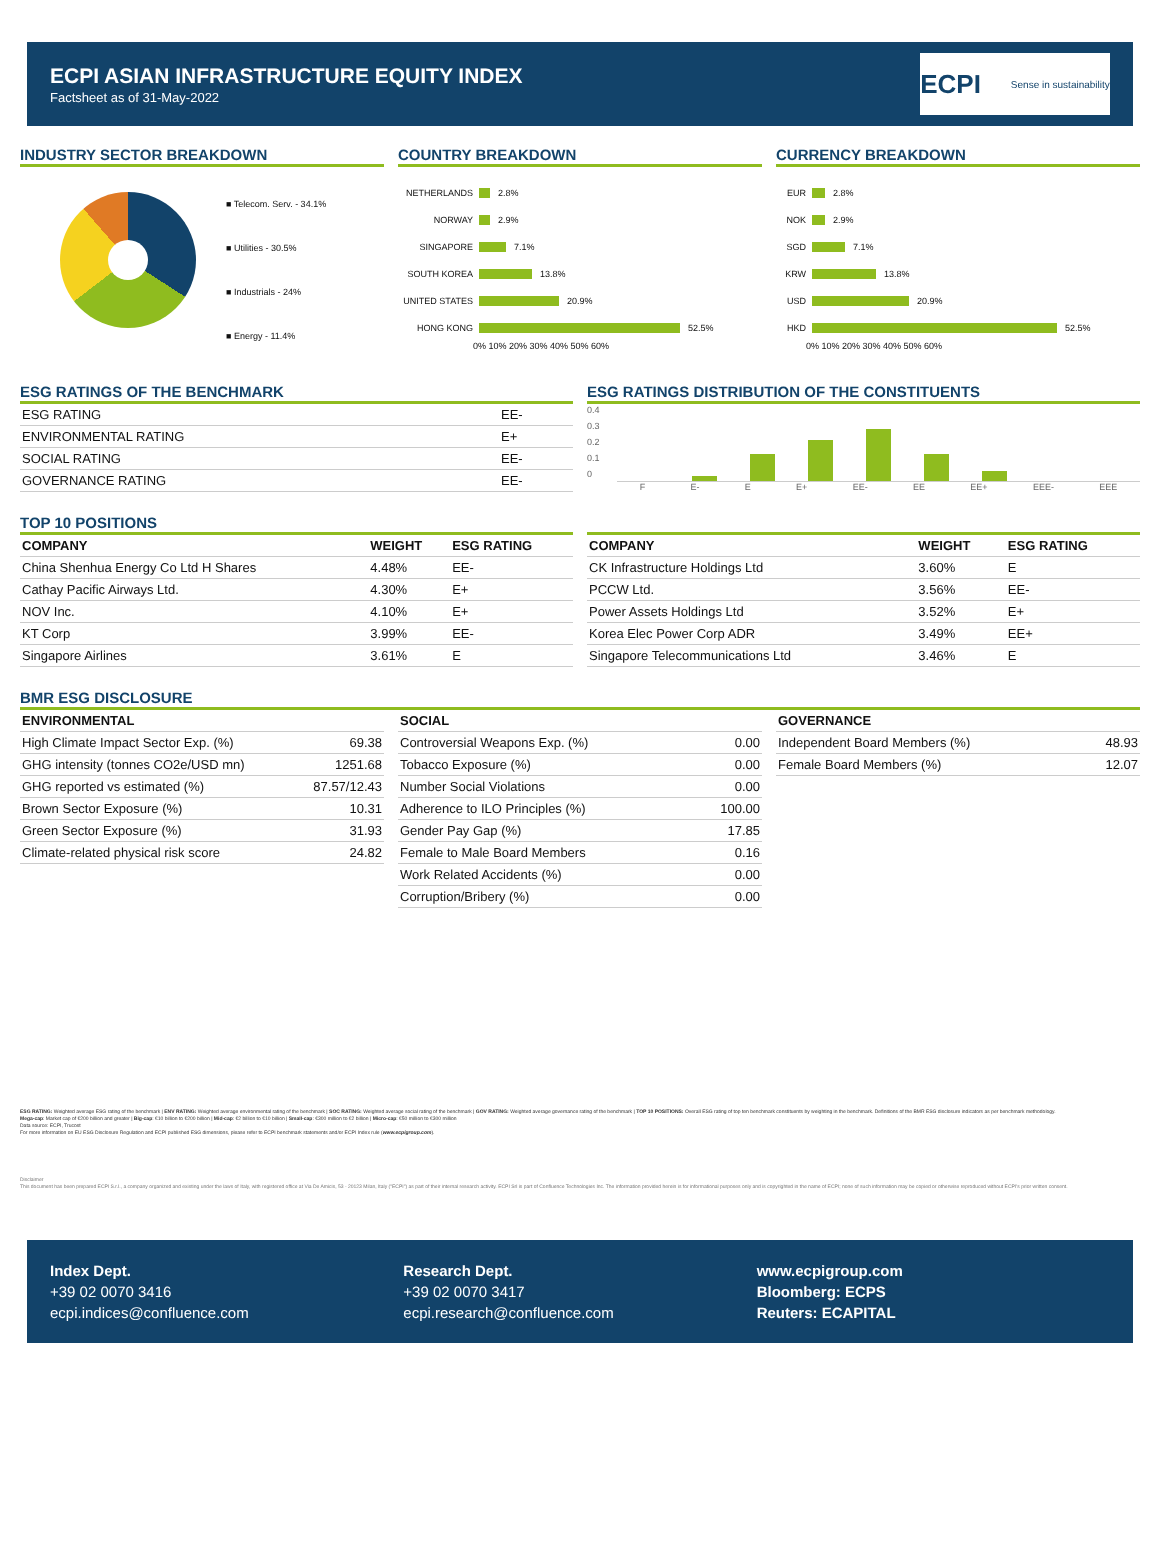ECPI ASIAN INFRASTRUCTURE EQUITY INDEX
Factsheet as of 31-May-2022
ECPI Sense in sustainability
INDUSTRY SECTOR BREAKDOWN
■ Telecom. Serv. - 34.1%
■ Utilities - 30.5%
■ Industrials - 24%
■ Energy - 11.4%
COUNTRY BREAKDOWN
NETHERLANDS 2.8%
NORWAY 2.9%
SINGAPORE 7.1%
SOUTH KOREA 13.8%
UNITED STATES 20.9%
HONG KONG 52.5%
0% 10% 20% 30% 40% 50% 60%
CURRENCY BREAKDOWN
EUR 2.8%
NOK 2.9%
SGD 7.1%
KRW 13.8%
USD 20.9%
HKD 52.5%
0% 10% 20% 30% 40% 50% 60%
ESG RATINGS OF THE BENCHMARK
| ESG RATING | EE- |
| ENVIRONMENTAL RATING | E+ |
| SOCIAL RATING | EE- |
| GOVERNANCE RATING | EE- |
ESG RATINGS DISTRIBUTION OF THE CONSTITUENTS
0.4
0.3
0.2
0.1
0
F E- E E+ EE- EE EE+ EEE- EEE
TOP 10 POSITIONS
| COMPANY | WEIGHT | ESG RATING |
| --- | --- | --- |
| China Shenhua Energy Co Ltd H Shares | 4.48% | EE- |
| Cathay Pacific Airways Ltd. | 4.30% | E+ |
| NOV Inc. | 4.10% | E+ |
| KT Corp | 3.99% | EE- |
| Singapore Airlines | 3.61% | E |
| COMPANY | WEIGHT | ESG RATING |
| --- | --- | --- |
| CK Infrastructure Holdings Ltd | 3.60% | E |
| PCCW Ltd. | 3.56% | EE- |
| Power Assets Holdings Ltd | 3.52% | E+ |
| Korea Elec Power Corp ADR | 3.49% | EE+ |
| Singapore Telecommunications Ltd | 3.46% | E |
BMR ESG DISCLOSURE
| ENVIRONMENTAL | |
| --- | --- |
| High Climate Impact Sector Exp. (%) | 69.38 |
| GHG intensity (tonnes CO2e/USD mn) | 1251.68 |
| GHG reported vs estimated (%) | 87.57/12.43 |
| Brown Sector Exposure (%) | 10.31 |
| Green Sector Exposure (%) | 31.93 |
| Climate-related physical risk score | 24.82 |
| SOCIAL | |
| --- | --- |
| Controversial Weapons Exp. (%) | 0.00 |
| Tobacco Exposure (%) | 0.00 |
| Number Social Violations | 0.00 |
| Adherence to ILO Principles (%) | 100.00 |
| Gender Pay Gap (%) | 17.85 |
| Female to Male Board Members | 0.16 |
| Work Related Accidents (%) | 0.00 |
| Corruption/Bribery (%) | 0.00 |
| GOVERNANCE | |
| --- | --- |
| Independent Board Members (%) | 48.93 |
| Female Board Members (%) | 12.07 |
ESG RATING: Weighted average ESG rating of the benchmark | ENV RATING: Weighted average environmental rating of the benchmark | SOC RATING: Weighted average social rating of the benchmark | GOV RATING: Weighted average governance rating of the benchmark | TOP 10 POSITIONS: Overall ESG rating of top ten benchmark constituents by weighting in the benchmark. Definitions of the BMR ESG disclosure indicators as per benchmark methodology.
Mega-cap: Market cap of €200 billion and greater | Big-cap: €10 billion to €200 billion | Mid-cap: €2 billion to €10 billion | Small-cap: €300 million to €2 billion | Micro-cap: €50 million to €300 million
Data source: ECPI, Trucost
For more information on EU ESG Disclosure Regulation and ECPI published ESG dimensions, please refer to ECPI benchmark statements and/or ECPI Index rule (www.ecpigroup.com).
Disclaimer
This document has been prepared ECPI S.r.l., a company organized and existing under the laws of Italy, with registered office at Via De Amicis, 53 - 20123 Milan, Italy ("ECPI") as part of their internal research activity. ECPI Srl is part of Confluence Technologies Inc. The information provided herein is for informational purposes only and is copyrighted in the name of ECPI; none of such information may be copied or otherwise reproduced without ECPI's prior written consent.
Index Dept.
+39 02 0070 3416
ecpi.indices@confluence.com
Research Dept.
+39 02 0070 3417
ecpi.research@confluence.com
www.ecpigroup.com
Bloomberg: ECPS
Reuters: ECAPITAL